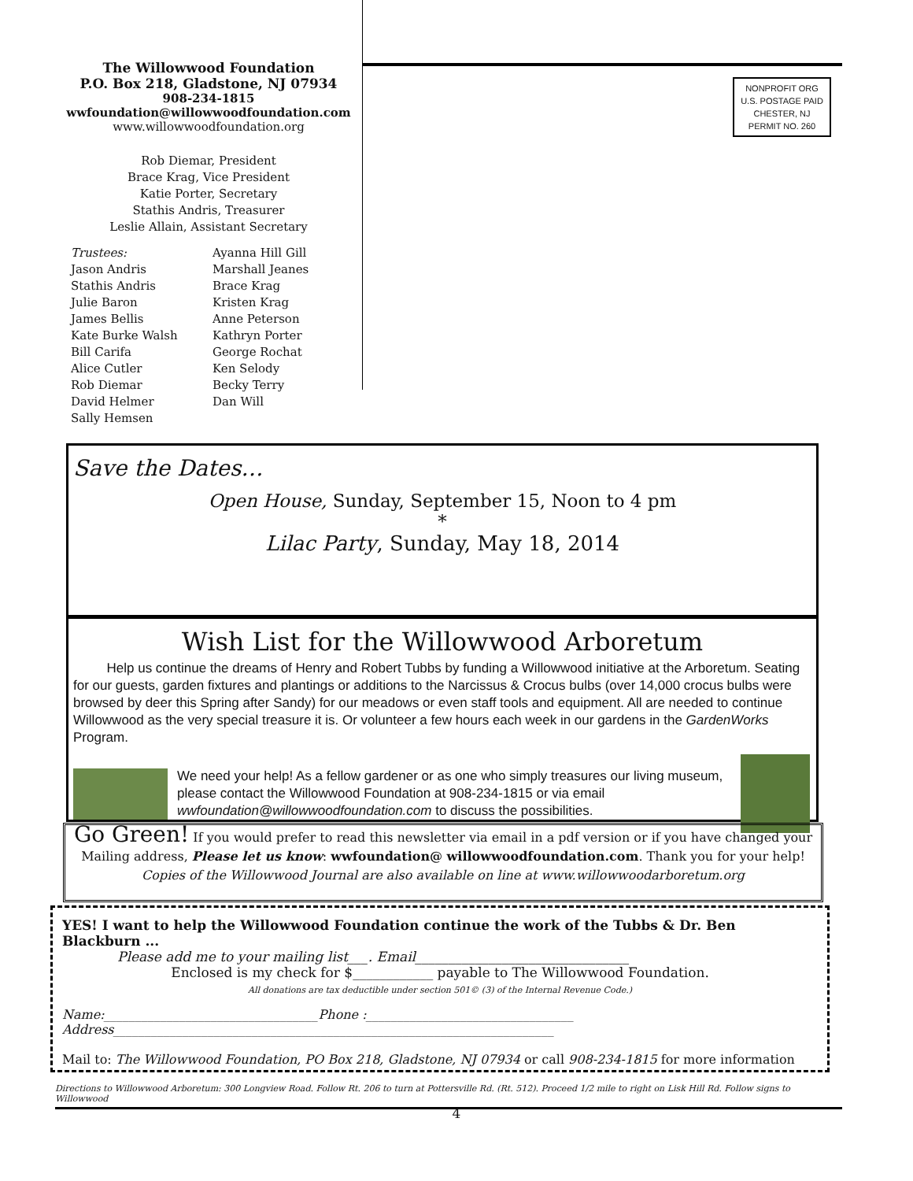The Willowwood Foundation
P.O. Box 218, Gladstone, NJ 07934
908-234-1815
wwfoundation@willowwoodfoundation.com
www.willowwoodfoundation.org
Rob Diemar, President
Brace Krag, Vice President
Katie Porter, Secretary
Stathis Andris, Treasurer
Leslie Allain, Assistant Secretary
Trustees:
Jason Andris
Stathis Andris
Julie Baron
James Bellis
Kate Burke Walsh
Bill Carifa
Alice Cutler
Rob Diemar
David Helmer
Sally Hemsen
Ayanna Hill Gill
Marshall Jeanes
Brace Krag
Kristen Krag
Anne Peterson
Kathryn Porter
George Rochat
Ken Selody
Becky Terry
Dan Will
NONPROFIT ORG
U.S. POSTAGE PAID
CHESTER, NJ
PERMIT NO. 260
Save the Dates…
Open House, Sunday, September 15, Noon to 4 pm
*
Lilac Party, Sunday, May 18, 2014
Wish List for the Willowwood Arboretum
Help us continue the dreams of Henry and Robert Tubbs by funding a Willowwood initiative at the Arboretum. Seating for our guests, garden fixtures and plantings or additions to the Narcissus & Crocus bulbs (over 14,000 crocus bulbs were browsed by deer this Spring after Sandy) for our meadows or even staff tools and equipment. All are needed to continue Willowwood as the very special treasure it is. Or volunteer a few hours each week in our gardens in the GardenWorks Program.
We need your help! As a fellow gardener or as one who simply treasures our living museum, please contact the Willowwood Foundation at 908-234-1815 or via email wwfoundation@willowwoodfoundation.com to discuss the possibilities.
Go Green! If you would prefer to read this newsletter via email in a pdf version or if you have changed your
Mailing address, Please let us know: wwfoundation@ willowwoodfoundation.com. Thank you for your help!
Copies of the Willowwood Journal are also available on line at www.willowwoodarboretum.org
YES! I want to help the Willowwood Foundation continue the work of the Tubbs & Dr. Ben Blackburn ...
Please add me to your mailing list___. Email________________________________
Enclosed is my check for $____________ payable to The Willowwood Foundation.
All donations are tax deductible under section 501© (3) of the Internal Revenue Code.)
Name:__________________________________Phone :_________________________________
Address______________________________________________________________________
Mail to: The Willowwood Foundation, PO Box 218, Gladstone, NJ 07934 or call 908-234-1815 for more information
Directions to Willowwood Arboretum: 300 Longview Road. Follow Rt. 206 to turn at Pottersville Rd. (Rt. 512). Proceed 1/2 mile to right on Lisk Hill Rd. Follow signs to Willowwood
4